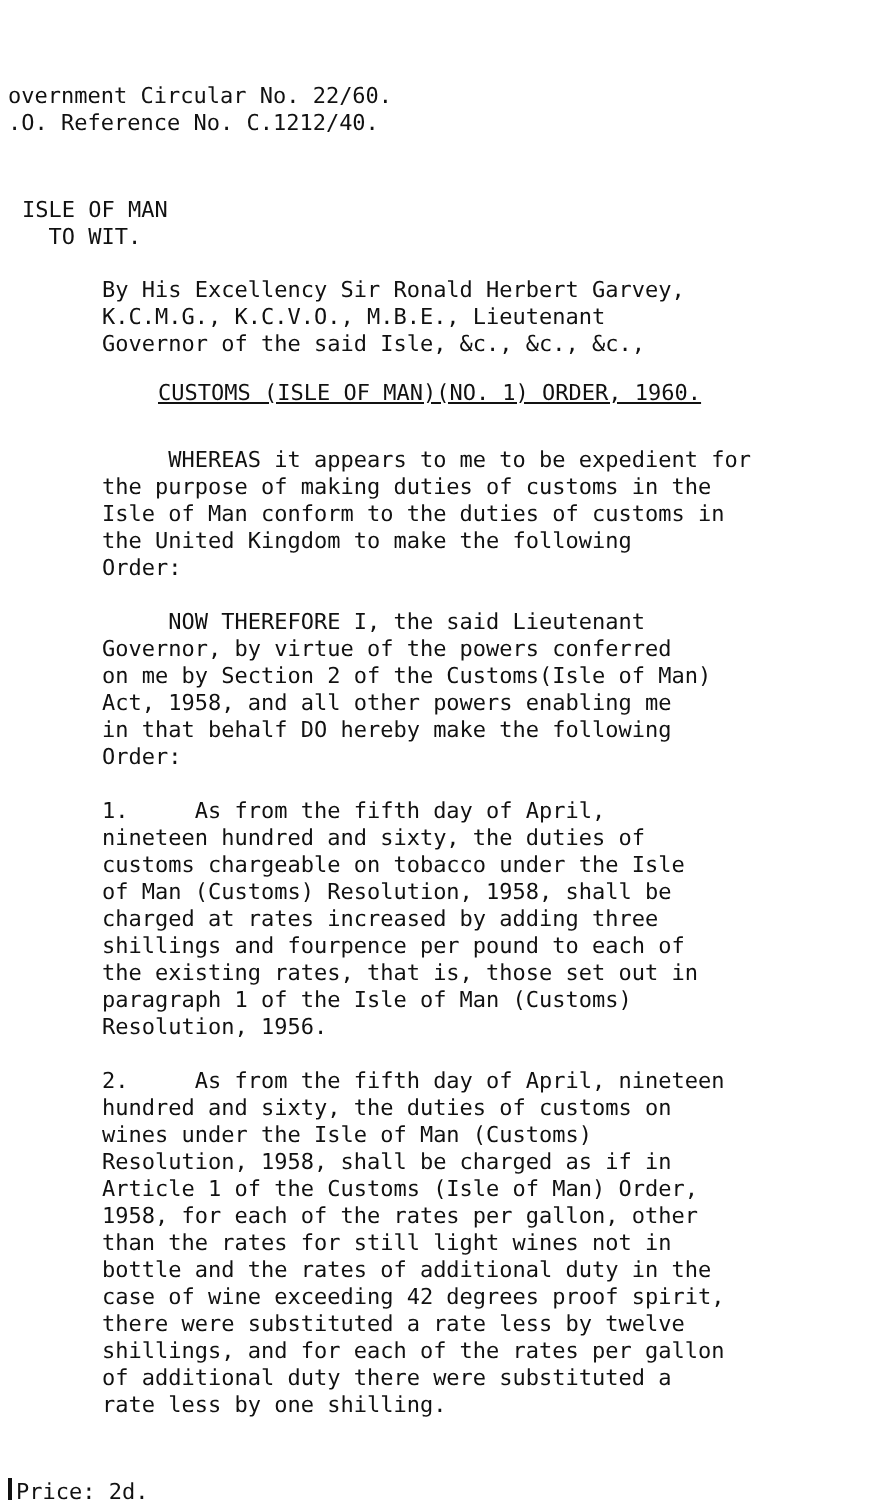overnment Circular No. 22/60.
.O. Reference No. C.1212/40.
ISLE OF MAN
TO WIT.
By His Excellency Sir Ronald Herbert Garvey,
K.C.M.G., K.C.V.O., M.B.E., Lieutenant
Governor of the said Isle, &c., &c., &c.,
CUSTOMS (ISLE OF MAN)(NO. 1) ORDER, 1960.
WHEREAS it appears to me to be expedient for
the purpose of making duties of customs in the
Isle of Man conform to the duties of customs in
the United Kingdom to make the following
Order:
NOW THEREFORE I, the said Lieutenant
Governor, by virtue of the powers conferred
on me by Section 2 of the Customs(Isle of Man)
Act, 1958, and all other powers enabling me
in that behalf DO hereby make the following
Order:
1. As from the fifth day of April,
nineteen hundred and sixty, the duties of
customs chargeable on tobacco under the Isle
of Man (Customs) Resolution, 1958, shall be
charged at rates increased by adding three
shillings and fourpence per pound to each of
the existing rates, that is, those set out in
paragraph 1 of the Isle of Man (Customs)
Resolution, 1956.
2. As from the fifth day of April, nineteen
hundred and sixty, the duties of customs on
wines under the Isle of Man (Customs)
Resolution, 1958, shall be charged as if in
Article 1 of the Customs (Isle of Man) Order,
1958, for each of the rates per gallon, other
than the rates for still light wines not in
bottle and the rates of additional duty in the
case of wine exceeding 42 degrees proof spirit,
there were substituted a rate less by twelve
shillings, and for each of the rates per gallon
of additional duty there were substituted a
rate less by one shilling.
Price: 2d.